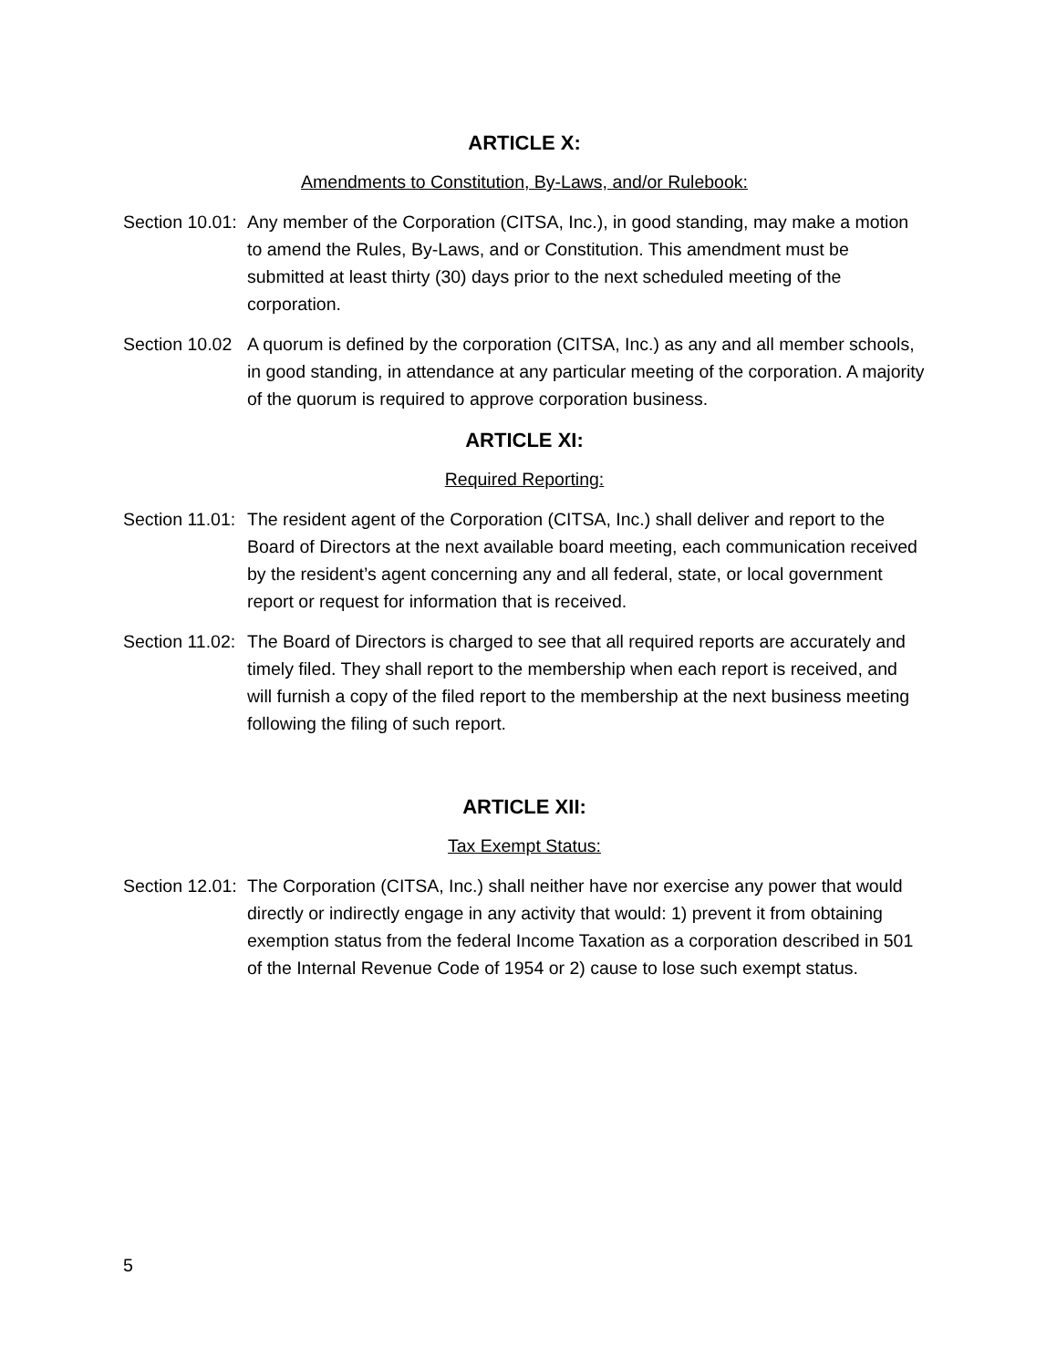ARTICLE X:
Amendments to Constitution, By-Laws, and/or Rulebook:
Section 10.01:
Any member of the Corporation (CITSA, Inc.), in good standing, may make a motion to amend the Rules, By-Laws, and or Constitution. This amendment must be submitted at least thirty (30) days prior to the next scheduled meeting of the corporation.
Section 10.02
A quorum is defined by the corporation (CITSA, Inc.) as any and all member schools, in good standing, in attendance at any particular meeting of the corporation. A majority of the quorum is required to approve corporation business.
ARTICLE XI:
Required Reporting:
Section 11.01:
The resident agent of the Corporation (CITSA, Inc.) shall deliver and report to the Board of Directors at the next available board meeting, each communication received by the resident’s agent concerning any and all federal, state, or local government report or request for information that is received.
Section 11.02:
The Board of Directors is charged to see that all required reports are accurately and timely filed. They shall report to the membership when each report is received, and will furnish a copy of the filed report to the membership at the next business meeting following the filing of such report.
ARTICLE XII:
Tax Exempt Status:
Section 12.01:
The Corporation (CITSA, Inc.) shall neither have nor exercise any power that would directly or indirectly engage in any activity that would: 1) prevent it from obtaining exemption status from the federal Income Taxation as a corporation described in 501 of the Internal Revenue Code of 1954 or 2) cause to lose such exempt status.
5